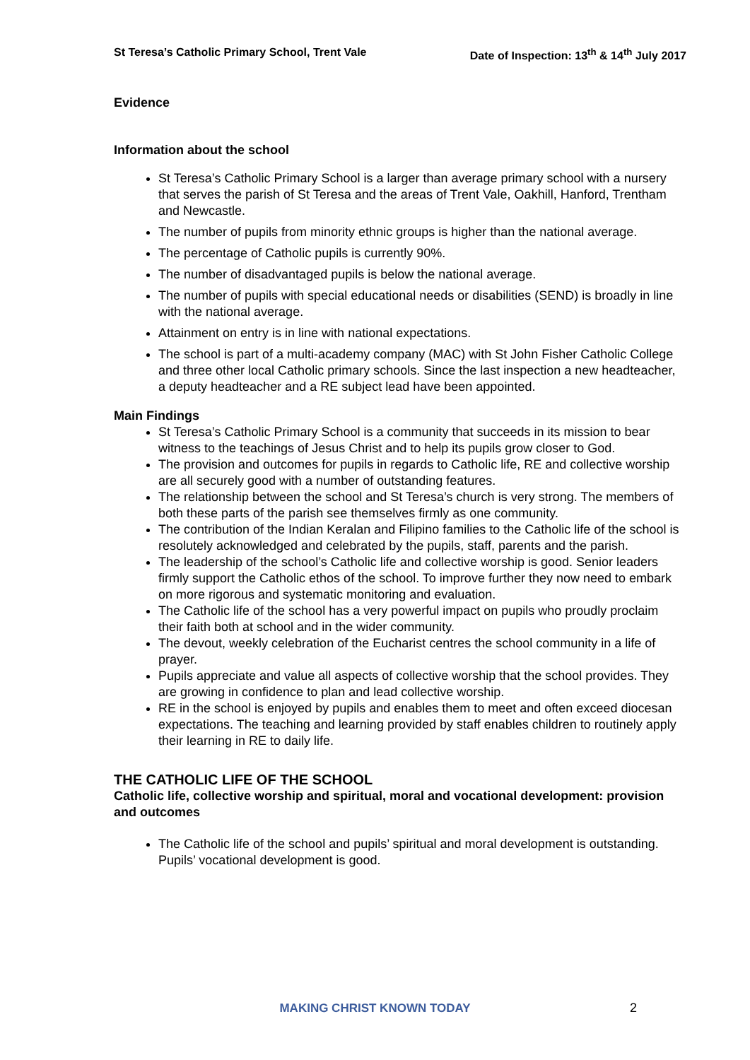St Teresa’s Catholic Primary School, Trent Vale Date of Inspection: 13<sup>th</sup> & 14<sup>th</sup> July 2017
Evidence
Information about the school
St Teresa’s Catholic Primary School is a larger than average primary school with a nursery that serves the parish of St Teresa and the areas of Trent Vale, Oakhill, Hanford, Trentham and Newcastle.
The number of pupils from minority ethnic groups is higher than the national average.
The percentage of Catholic pupils is currently 90%.
The number of disadvantaged pupils is below the national average.
The number of pupils with special educational needs or disabilities (SEND) is broadly in line with the national average.
Attainment on entry is in line with national expectations.
The school is part of a multi-academy company (MAC) with St John Fisher Catholic College and three other local Catholic primary schools. Since the last inspection a new headteacher, a deputy headteacher and a RE subject lead have been appointed.
Main Findings
St Teresa’s Catholic Primary School is a community that succeeds in its mission to bear witness to the teachings of Jesus Christ and to help its pupils grow closer to God.
The provision and outcomes for pupils in regards to Catholic life, RE and collective worship are all securely good with a number of outstanding features.
The relationship between the school and St Teresa’s church is very strong. The members of both these parts of the parish see themselves firmly as one community.
The contribution of the Indian Keralan and Filipino families to the Catholic life of the school is resolutely acknowledged and celebrated by the pupils, staff, parents and the parish.
The leadership of the school’s Catholic life and collective worship is good. Senior leaders firmly support the Catholic ethos of the school. To improve further they now need to embark on more rigorous and systematic monitoring and evaluation.
The Catholic life of the school has a very powerful impact on pupils who proudly proclaim their faith both at school and in the wider community.
The devout, weekly celebration of the Eucharist centres the school community in a life of prayer.
Pupils appreciate and value all aspects of collective worship that the school provides. They are growing in confidence to plan and lead collective worship.
RE in the school is enjoyed by pupils and enables them to meet and often exceed diocesan expectations. The teaching and learning provided by staff enables children to routinely apply their learning in RE to daily life.
THE CATHOLIC LIFE OF THE SCHOOL
Catholic life, collective worship and spiritual, moral and vocational development: provision and outcomes
The Catholic life of the school and pupils’ spiritual and moral development is outstanding. Pupils’ vocational development is good.
MAKING CHRIST KNOWN TODAY 2